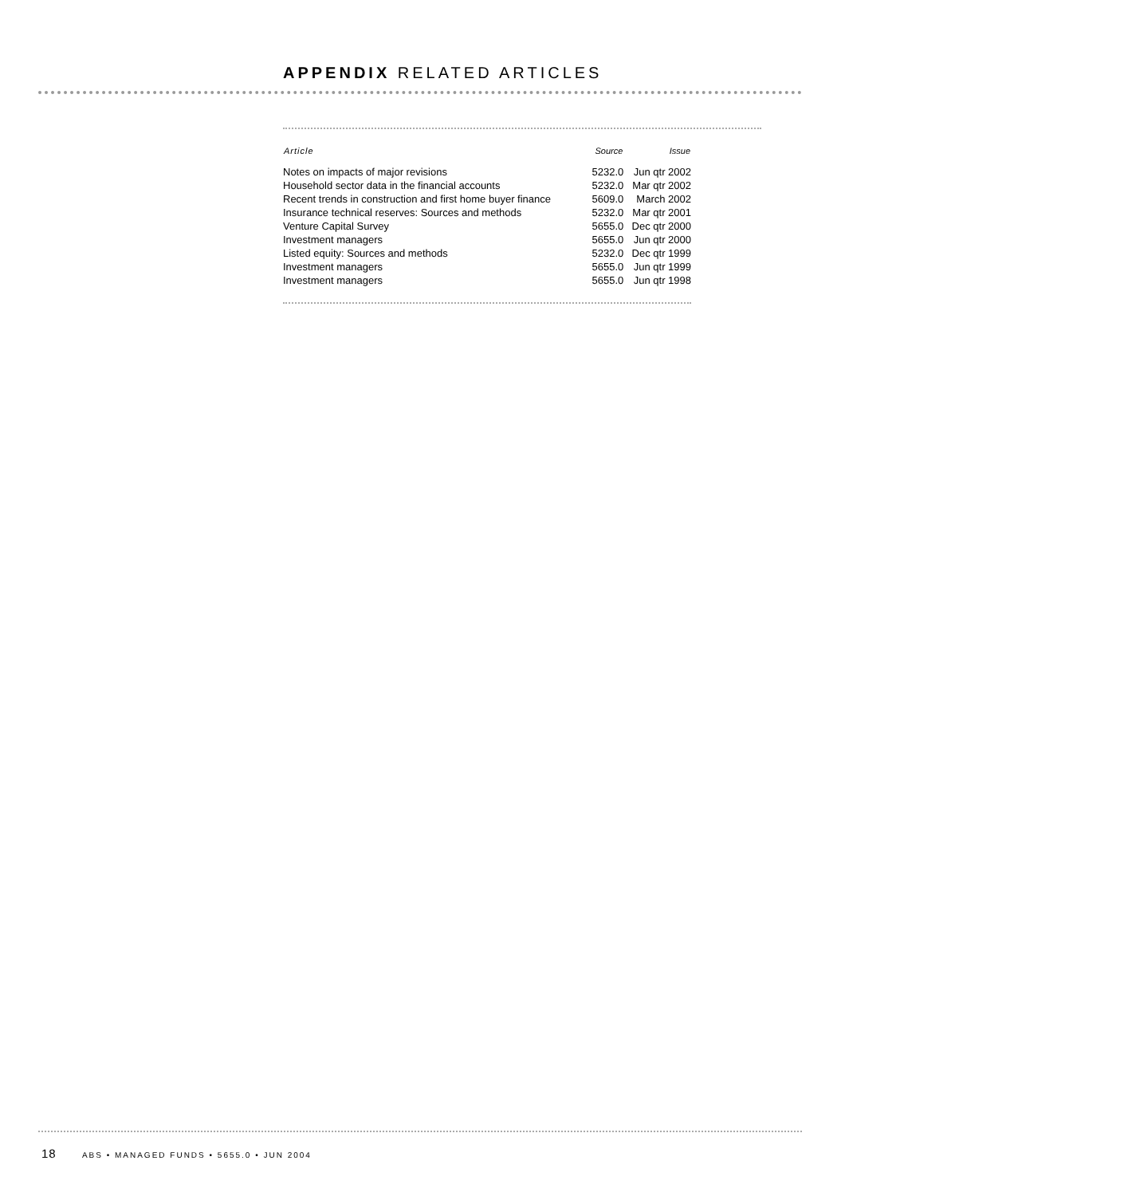APPENDIX RELATED ARTICLES
| Article | Source | Issue |
| --- | --- | --- |
| Notes on impacts of major revisions | 5232.0 | Jun qtr 2002 |
| Household sector data in the financial accounts | 5232.0 | Mar qtr 2002 |
| Recent trends in construction and first home buyer finance | 5609.0 | March 2002 |
| Insurance technical reserves: Sources and methods | 5232.0 | Mar qtr 2001 |
| Venture Capital Survey | 5655.0 | Dec qtr 2000 |
| Investment managers | 5655.0 | Jun qtr 2000 |
| Listed equity: Sources and methods | 5232.0 | Dec qtr 1999 |
| Investment managers | 5655.0 | Jun qtr 1999 |
| Investment managers | 5655.0 | Jun qtr 1998 |
18 ABS • MANAGED FUNDS • 5655.0 • JUN 2004